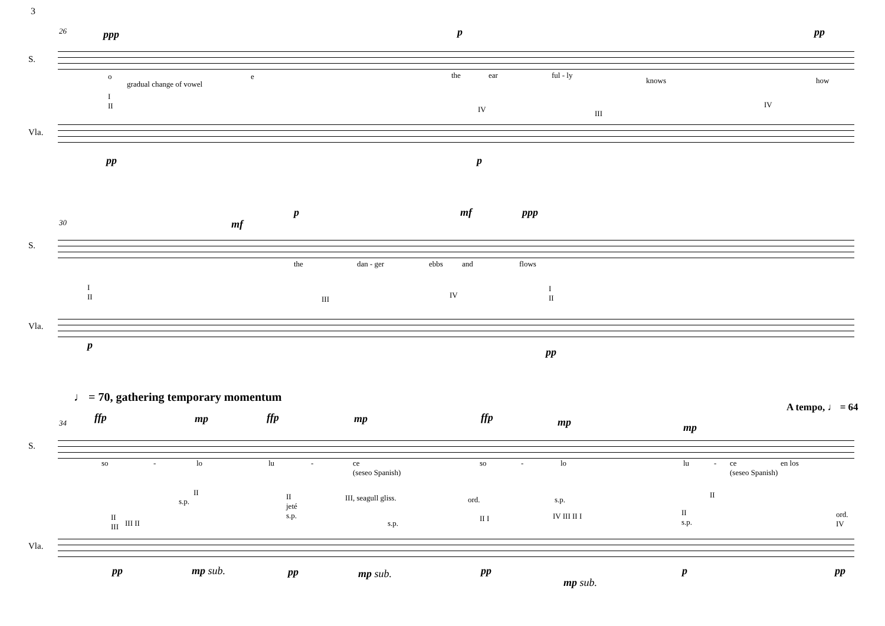3
26 ppp p pp
S.
o
gradual change of vowel
e the ear ful - ly
knows how
I
II
IV III
IV
Vla.
pp p
30 mf
p mf ppp
S.
the dan - ger ebbs and flows
I
II
III IV
I
II
Vla.
p
pp
♩ = 70, gathering temporary momentum
A tempo, ♩ = 64
34 ffp mp ffp mp ffp mp mp
S.
so - lo lu -
ce
(seseo Spanish)
so - lo lu -
ce
(seseo Spanish)
en los
s.p.
II
II
III
III II
II
jeté
s.p.
III, seagull gliss.
s.p.
ord. s.p.
II I IV III II I
II
s.p.
II
ord.
IV
Vla.
pp mp sub. pp mp sub. pp
mp sub.
p pp